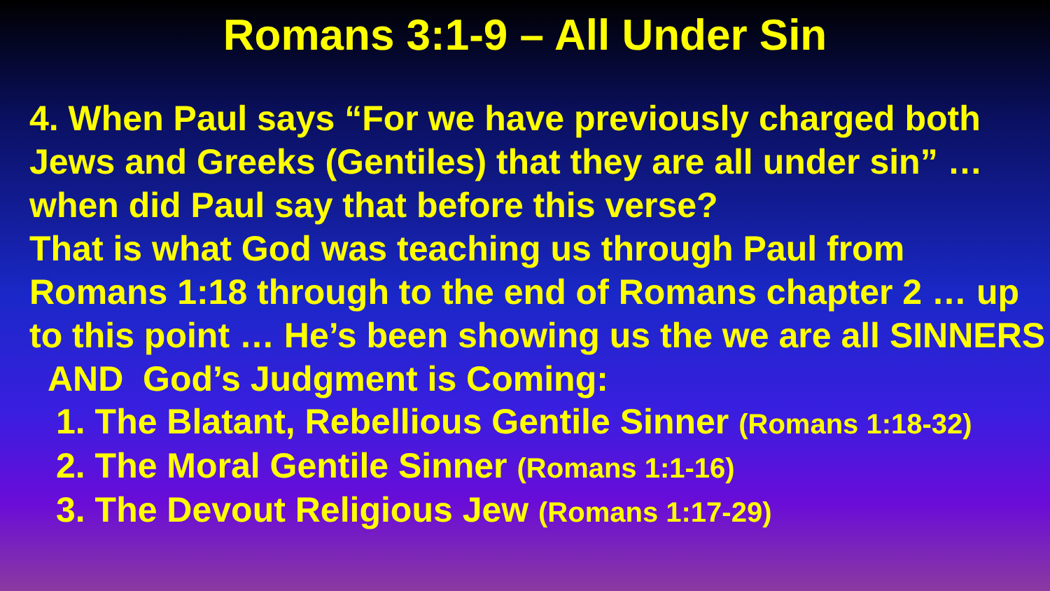Romans 3:1-9 – All Under Sin
4. When Paul says “For we have previously charged both Jews and Greeks (Gentiles) that they are all under sin” … when did Paul say that before this verse?
That is what God was teaching us through Paul from Romans 1:18 through to the end of Romans chapter 2 … up to this point … He’s been showing us the we are all SINNERS AND God’s Judgment is Coming:
1. The Blatant, Rebellious Gentile Sinner (Romans 1:18-32)
2. The Moral Gentile Sinner (Romans 1:1-16)
3. The Devout Religious Jew (Romans 1:17-29)